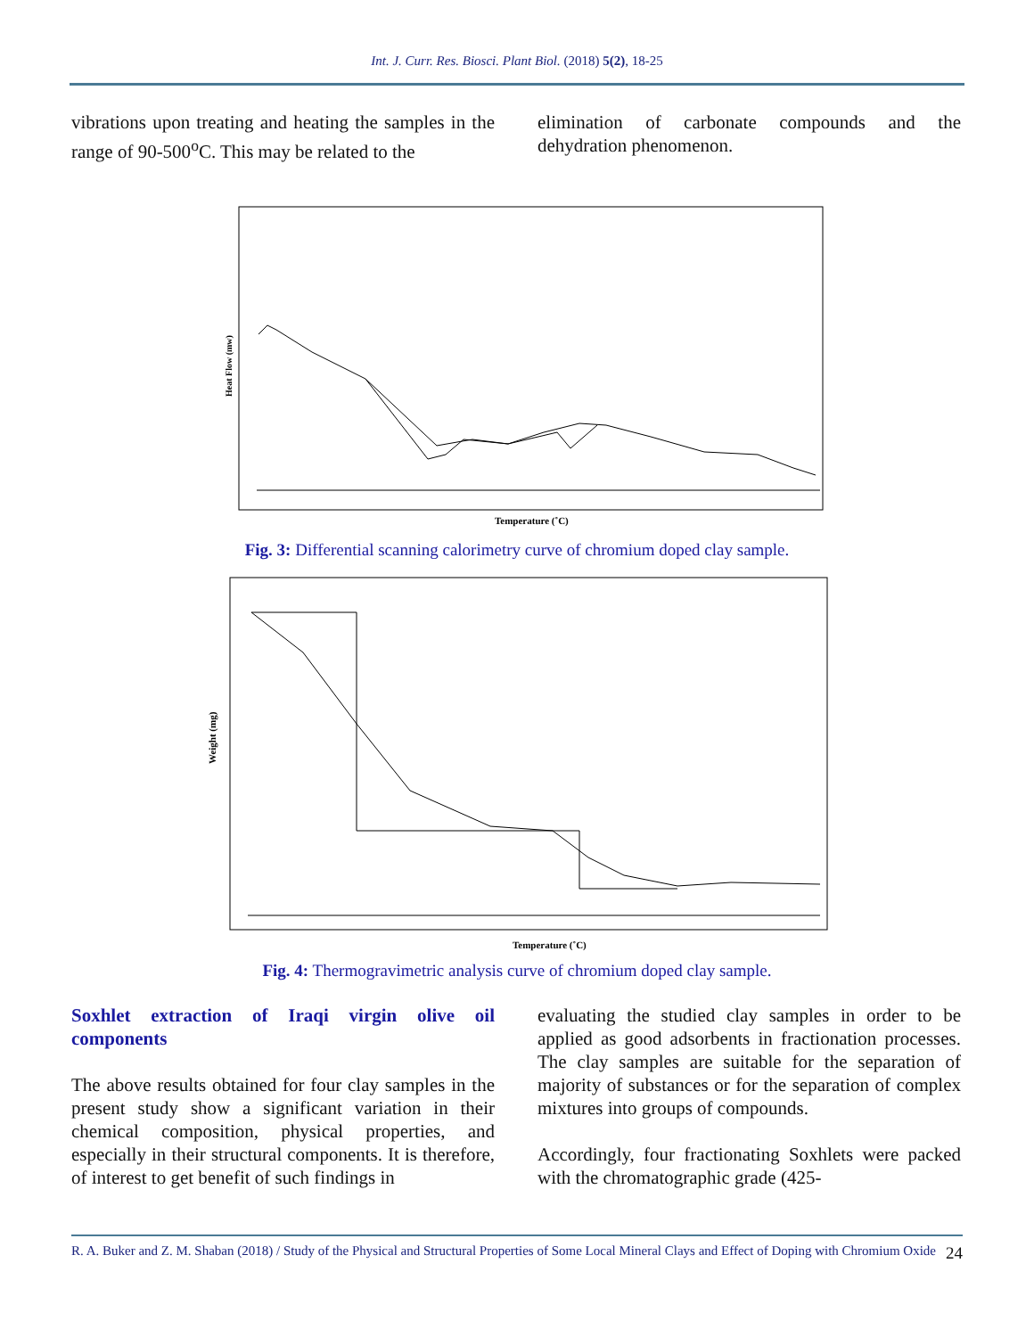Int. J. Curr. Res. Biosci. Plant Biol. (2018) 5(2), 18-25
vibrations upon treating and heating the samples in the range of 90-500<sup>o</sup>C. This may be related to the
elimination of carbonate compounds and the dehydration phenomenon.
Heat Flow (mw)
Temperature (˚C)
Fig. 3: Differential scanning calorimetry curve of chromium doped clay sample.
Weight (mg)
Temperature (˚C)
Fig. 4: Thermogravimetric analysis curve of chromium doped clay sample.
Soxhlet extraction of Iraqi virgin olive oil components
The above results obtained for four clay samples in the present study show a significant variation in their chemical composition, physical properties, and especially in their structural components. It is therefore, of interest to get benefit of such findings in
evaluating the studied clay samples in order to be applied as good adsorbents in fractionation processes. The clay samples are suitable for the separation of majority of substances or for the separation of complex mixtures into groups of compounds.
Accordingly, four fractionating Soxhlets were packed with the chromatographic grade (425-
R. A. Buker and Z. M. Shaban (2018) / Study of the Physical and Structural Properties of Some Local Mineral Clays and Effect of Doping with Chromium Oxide 24